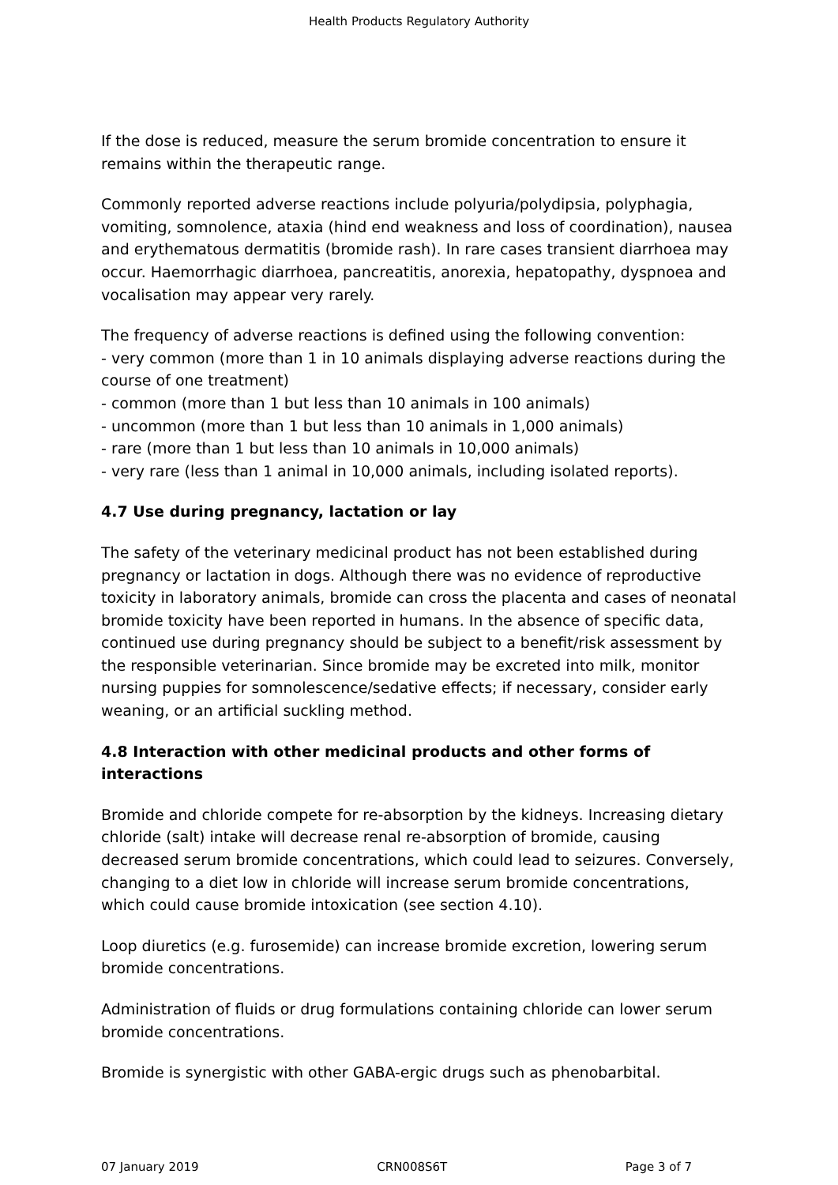Health Products Regulatory Authority
If the dose is reduced, measure the serum bromide concentration to ensure it remains within the therapeutic range.
Commonly reported adverse reactions include polyuria/polydipsia, polyphagia, vomiting, somnolence, ataxia (hind end weakness and loss of coordination), nausea and erythematous dermatitis (bromide rash). In rare cases transient diarrhoea may occur. Haemorrhagic diarrhoea, pancreatitis, anorexia, hepatopathy, dyspnoea and vocalisation may appear very rarely.
The frequency of adverse reactions is defined using the following convention:
- very common (more than 1 in 10 animals displaying adverse reactions during the course of one treatment)
- common (more than 1 but less than 10 animals in 100 animals)
- uncommon (more than 1 but less than 10 animals in 1,000 animals)
- rare (more than 1 but less than 10 animals in 10,000 animals)
- very rare (less than 1 animal in 10,000 animals, including isolated reports).
4.7 Use during pregnancy, lactation or lay
The safety of the veterinary medicinal product has not been established during pregnancy or lactation in dogs. Although there was no evidence of reproductive toxicity in laboratory animals, bromide can cross the placenta and cases of neonatal bromide toxicity have been reported in humans. In the absence of specific data, continued use during pregnancy should be subject to a benefit/risk assessment by the responsible veterinarian. Since bromide may be excreted into milk, monitor nursing puppies for somnolescence/sedative effects; if necessary, consider early weaning, or an artificial suckling method.
4.8 Interaction with other medicinal products and other forms of interactions
Bromide and chloride compete for re-absorption by the kidneys. Increasing dietary chloride (salt) intake will decrease renal re-absorption of bromide, causing decreased serum bromide concentrations, which could lead to seizures. Conversely, changing to a diet low in chloride will increase serum bromide concentrations, which could cause bromide intoxication (see section 4.10).
Loop diuretics (e.g. furosemide) can increase bromide excretion, lowering serum bromide concentrations.
Administration of fluids or drug formulations containing chloride can lower serum bromide concentrations.
Bromide is synergistic with other GABA-ergic drugs such as phenobarbital.
07 January 2019 CRN008S6T Page 3 of 7